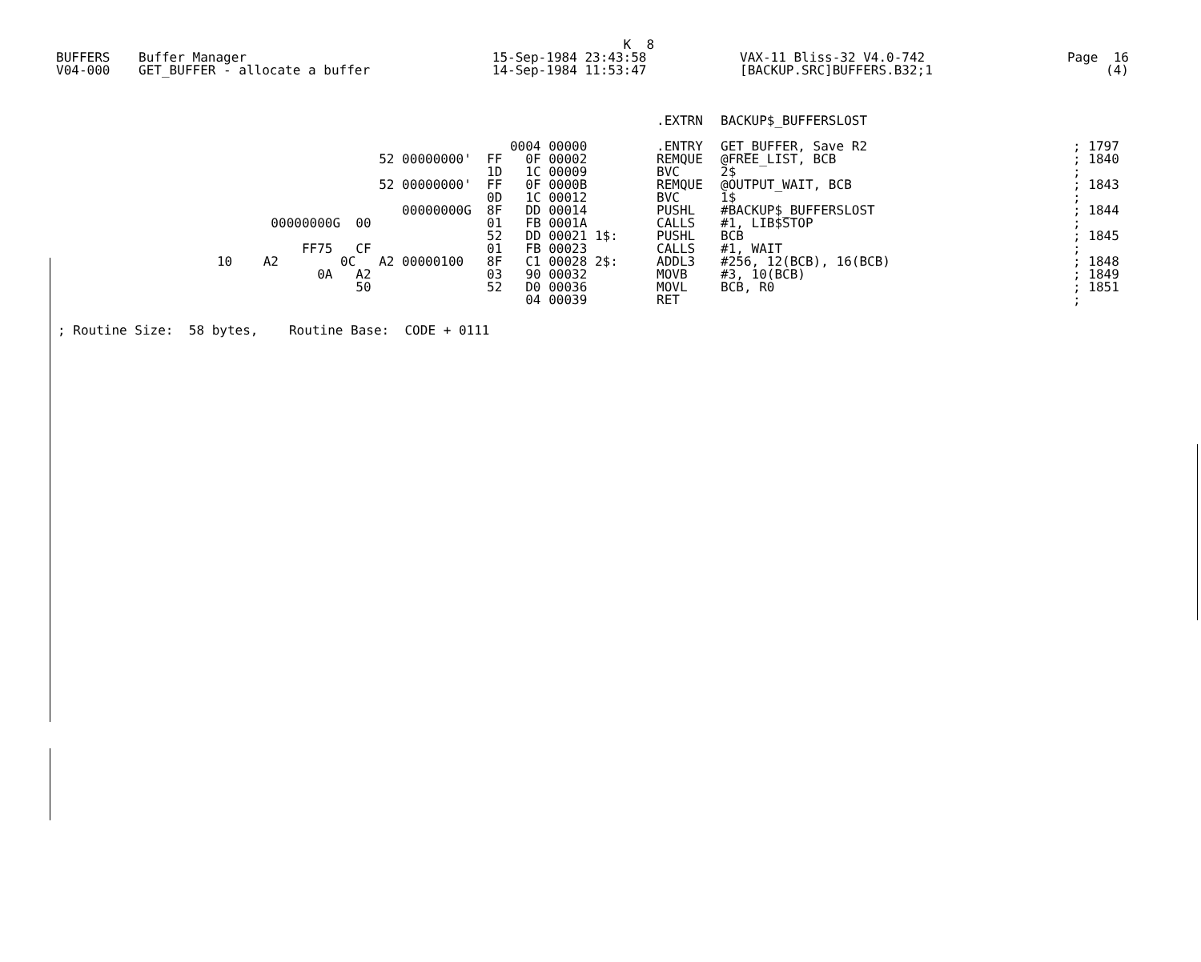| | | K 8 | | |
| BUFFERS | Buffer Manager | 15-Sep-1984 23:43:58 | VAX-11 Bliss-32 V4.0-742 | Page 16 |
| V04-000 | GET_BUFFER - allocate a buffer | 14-Sep-1984 11:53:47 | [BACKUP.SRC]BUFFERS.B32;1 | (4) |
| | .EXTRN | BACKUP$_BUFFERSLOST | |
| 0004 00000 | .ENTRY | GET_BUFFER, Save R2 | ; 1797 |
| 52 00000000' FF 0F 00002 | REMQUE | @FREE_LIST, BCB | ; 1840 |
| 1D 1C 00009 | BVC | 2$ | ; |
| 52 00000000' FF 0F 0000B | REMQUE | @OUTPUT_WAIT, BCB | ; 1843 |
| 0D 1C 00012 | BVC | 1$ | ; |
| 00000000G 8F DD 00014 | PUSHL | #BACKUP$_BUFFERSLOST | ; 1844 |
| 00000000G 00 01 FB 0001A | CALLS | #1, LIB$STOP | ; |
| 52 DD 00021 1$: | PUSHL | BCB | ; 1845 |
| FF75 CF 01 FB 00023 | CALLS | #1, WAIT | ; |
| 10 A2 0C A2 00000100 8F C1 00028 2$: | ADDL3 | #256, 12(BCB), 16(BCB) | ; 1848 |
| 0A A2 03 90 00032 | MOVB | #3, 10(BCB) | ; 1849 |
| 50 52 D0 00036 | MOVL | BCB, R0 | ; 1851 |
| 04 00039 | RET | | ; |
; Routine Size: 58 bytes, Routine Base: CODE + 0111